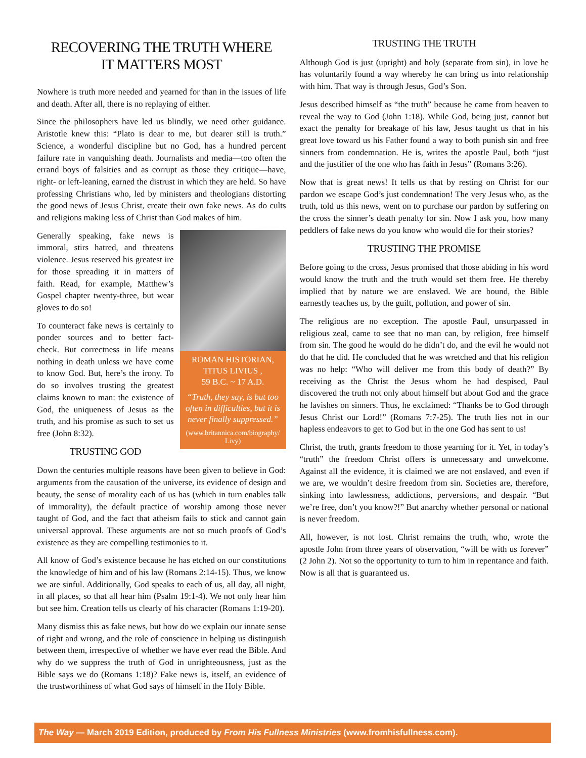RECOVERING THE TRUTH WHERE
IT MATTERS MOST
Nowhere is truth more needed and yearned for than in the issues of life and death. After all, there is no replaying of either.
Since the philosophers have led us blindly, we need other guidance. Aristotle knew this: “Plato is dear to me, but dearer still is truth.” Science, a wonderful discipline but no God, has a hundred percent failure rate in vanquishing death. Journalists and media—too often the errand boys of falsities and as corrupt as those they critique—have, right- or left-leaning, earned the distrust in which they are held. So have professing Christians who, led by ministers and theologians distorting the good news of Jesus Christ, create their own fake news. As do cults and religions making less of Christ than God makes of him.
ROMAN HISTORIAN,
TITUS LIVIUS ,
59 B.C. ~ 17 A.D.
“Truth, they say, is but too often in difficulties, but it is never finally suppressed.”
(www.britannica.com/biography/ Livy)
Generally speaking, fake news is immoral, stirs hatred, and threatens violence. Jesus reserved his greatest ire for those spreading it in matters of faith. Read, for example, Matthew’s Gospel chapter twenty-three, but wear gloves to do so!
To counteract fake news is certainly to ponder sources and to better fact-check. But correctness in life means nothing in death unless we have come to know God. But, here’s the irony. To do so involves trusting the greatest claims known to man: the existence of God, the uniqueness of Jesus as the truth, and his promise as such to set us free (John 8:32).
TRUSTING GOD
Down the centuries multiple reasons have been given to believe in God: arguments from the causation of the universe, its evidence of design and beauty, the sense of morality each of us has (which in turn enables talk of immorality), the default practice of worship among those never taught of God, and the fact that atheism fails to stick and cannot gain universal approval. These arguments are not so much proofs of God’s existence as they are compelling testimonies to it.
All know of God’s existence because he has etched on our constitutions the knowledge of him and of his law (Romans 2:14-15). Thus, we know we are sinful. Additionally, God speaks to each of us, all day, all night, in all places, so that all hear him (Psalm 19:1-4). We not only hear him but see him. Creation tells us clearly of his character (Romans 1:19-20).
Many dismiss this as fake news, but how do we explain our innate sense of right and wrong, and the role of conscience in helping us distinguish between them, irrespective of whether we have ever read the Bible. And why do we suppress the truth of God in unrighteousness, just as the Bible says we do (Romans 1:18)? Fake news is, itself, an evidence of the trustworthiness of what God says of himself in the Holy Bible.
TRUSTING THE TRUTH
Although God is just (upright) and holy (separate from sin), in love he has voluntarily found a way whereby he can bring us into relationship with him. That way is through Jesus, God’s Son.
Jesus described himself as “the truth” because he came from heaven to reveal the way to God (John 1:18). While God, being just, cannot but exact the penalty for breakage of his law, Jesus taught us that in his great love toward us his Father found a way to both punish sin and free sinners from condemnation. He is, writes the apostle Paul, both “just and the justifier of the one who has faith in Jesus” (Romans 3:26).
Now that is great news! It tells us that by resting on Christ for our pardon we escape God’s just condemnation! The very Jesus who, as the truth, told us this news, went on to purchase our pardon by suffering on the cross the sinner’s death penalty for sin. Now I ask you, how many peddlers of fake news do you know who would die for their stories?
TRUSTING THE PROMISE
Before going to the cross, Jesus promised that those abiding in his word would know the truth and the truth would set them free. He thereby implied that by nature we are enslaved. We are bound, the Bible earnestly teaches us, by the guilt, pollution, and power of sin.
The religious are no exception. The apostle Paul, unsurpassed in religious zeal, came to see that no man can, by religion, free himself from sin. The good he would do he didn’t do, and the evil he would not do that he did. He concluded that he was wretched and that his religion was no help: “Who will deliver me from this body of death?” By receiving as the Christ the Jesus whom he had despised, Paul discovered the truth not only about himself but about God and the grace he lavishes on sinners. Thus, he exclaimed: “Thanks be to God through Jesus Christ our Lord!” (Romans 7:7-25). The truth lies not in our hapless endeavors to get to God but in the one God has sent to us!
Christ, the truth, grants freedom to those yearning for it. Yet, in today’s “truth” the freedom Christ offers is unnecessary and unwelcome. Against all the evidence, it is claimed we are not enslaved, and even if we are, we wouldn’t desire freedom from sin. Societies are, therefore, sinking into lawlessness, addictions, perversions, and despair. “But we’re free, don’t you know?!” But anarchy whether personal or national is never freedom.
All, however, is not lost. Christ remains the truth, who, wrote the apostle John from three years of observation, “will be with us forever” (2 John 2). Not so the opportunity to turn to him in repentance and faith. Now is all that is guaranteed us.
The Way — March 2019 Edition, produced by From His Fullness Ministries (www.fromhisfullness.com).